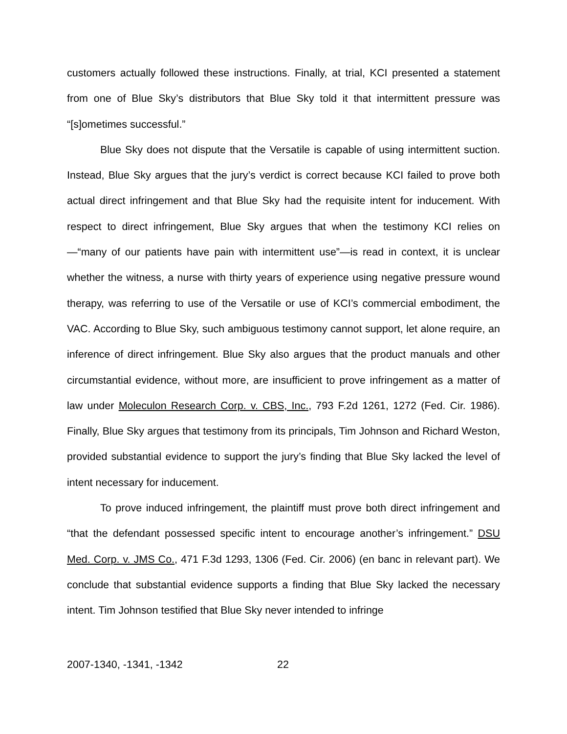customers actually followed these instructions. Finally, at trial, KCI presented a statement from one of Blue Sky’s distributors that Blue Sky told it that intermittent pressure was “[s]ometimes successful.”
Blue Sky does not dispute that the Versatile is capable of using intermittent suction. Instead, Blue Sky argues that the jury’s verdict is correct because KCI failed to prove both actual direct infringement and that Blue Sky had the requisite intent for inducement. With respect to direct infringement, Blue Sky argues that when the testimony KCI relies on—“many of our patients have pain with intermittent use”—is read in context, it is unclear whether the witness, a nurse with thirty years of experience using negative pressure wound therapy, was referring to use of the Versatile or use of KCI’s commercial embodiment, the VAC. According to Blue Sky, such ambiguous testimony cannot support, let alone require, an inference of direct infringement. Blue Sky also argues that the product manuals and other circumstantial evidence, without more, are insufficient to prove infringement as a matter of law under Moleculon Research Corp. v. CBS, Inc., 793 F.2d 1261, 1272 (Fed. Cir. 1986). Finally, Blue Sky argues that testimony from its principals, Tim Johnson and Richard Weston, provided substantial evidence to support the jury’s finding that Blue Sky lacked the level of intent necessary for inducement.
To prove induced infringement, the plaintiff must prove both direct infringement and “that the defendant possessed specific intent to encourage another’s infringement.” DSU Med. Corp. v. JMS Co., 471 F.3d 1293, 1306 (Fed. Cir. 2006) (en banc in relevant part). We conclude that substantial evidence supports a finding that Blue Sky lacked the necessary intent. Tim Johnson testified that Blue Sky never intended to infringe
2007-1340, -1341, -1342 22